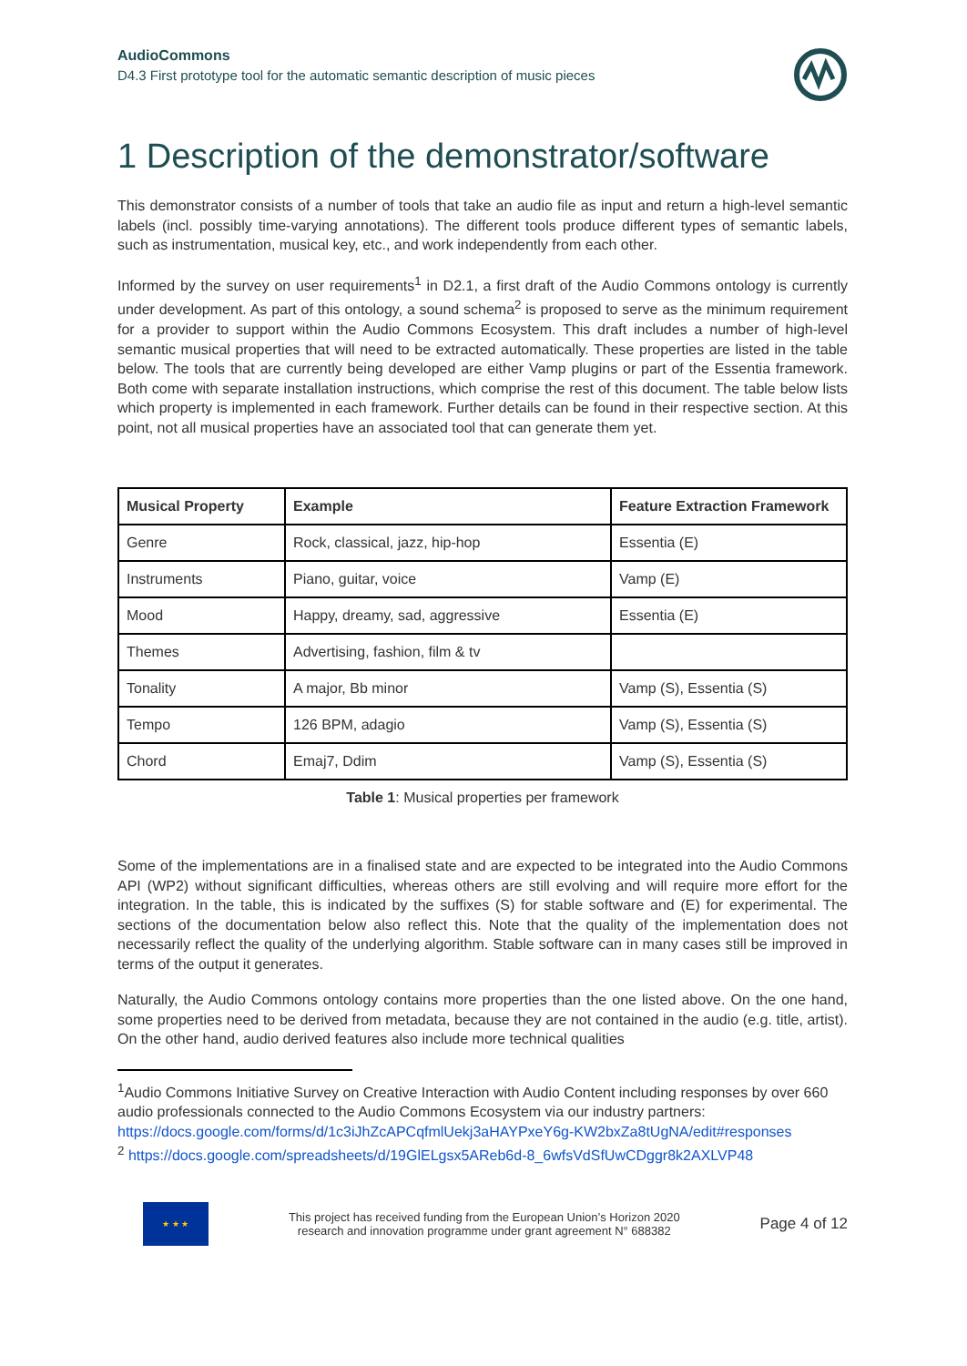AudioCommons
D4.3 First prototype tool for the automatic semantic description of music pieces
1 Description of the demonstrator/software
This demonstrator consists of a number of tools that take an audio file as input and return a high-level semantic labels (incl. possibly time-varying annotations). The different tools produce different types of semantic labels, such as instrumentation, musical key, etc., and work independently from each other.
Informed by the survey on user requirements<sup>1</sup> in D2.1, a first draft of the Audio Commons ontology is currently under development. As part of this ontology, a sound schema<sup>2</sup> is proposed to serve as the minimum requirement for a provider to support within the Audio Commons Ecosystem. This draft includes a number of high-level semantic musical properties that will need to be extracted automatically. These properties are listed in the table below. The tools that are currently being developed are either Vamp plugins or part of the Essentia framework. Both come with separate installation instructions, which comprise the rest of this document. The table below lists which property is implemented in each framework. Further details can be found in their respective section. At this point, not all musical properties have an associated tool that can generate them yet.
| Musical Property | Example | Feature Extraction Framework |
| --- | --- | --- |
| Genre | Rock, classical, jazz, hip-hop | Essentia (E) |
| Instruments | Piano, guitar, voice | Vamp (E) |
| Mood | Happy, dreamy, sad, aggressive | Essentia (E) |
| Themes | Advertising, fashion, film & tv | |
| Tonality | A major, Bb minor | Vamp (S), Essentia (S) |
| Tempo | 126 BPM, adagio | Vamp (S), Essentia (S) |
| Chord | Emaj7, Ddim | Vamp (S), Essentia (S) |
Table 1: Musical properties per framework
Some of the implementations are in a finalised state and are expected to be integrated into the Audio Commons API (WP2) without significant difficulties, whereas others are still evolving and will require more effort for the integration. In the table, this is indicated by the suffixes (S) for stable software and (E) for experimental. The sections of the documentation below also reflect this. Note that the quality of the implementation does not necessarily reflect the quality of the underlying algorithm. Stable software can in many cases still be improved in terms of the output it generates.
Naturally, the Audio Commons ontology contains more properties than the one listed above. On the one hand, some properties need to be derived from metadata, because they are not contained in the audio (e.g. title, artist). On the other hand, audio derived features also include more technical qualities
<sup>1</sup> Audio Commons Initiative Survey on Creative Interaction with Audio Content including responses by over 660 audio professionals connected to the Audio Commons Ecosystem via our industry partners: https://docs.google.com/forms/d/1c3iJhZcAPCqfmlUekj3aHAYPxeY6g-KW2bxZa8tUgNA/edit#responses
<sup>2</sup> https://docs.google.com/spreadsheets/d/19GlELgsx5AReb6d-8_6wfsVdSfUwCDggr8k2AXLVP48
★ ★ ★
This project has received funding from the European Union’s Horizon 2020
research and innovation programme under grant agreement N° 688382
Page 4 of 12